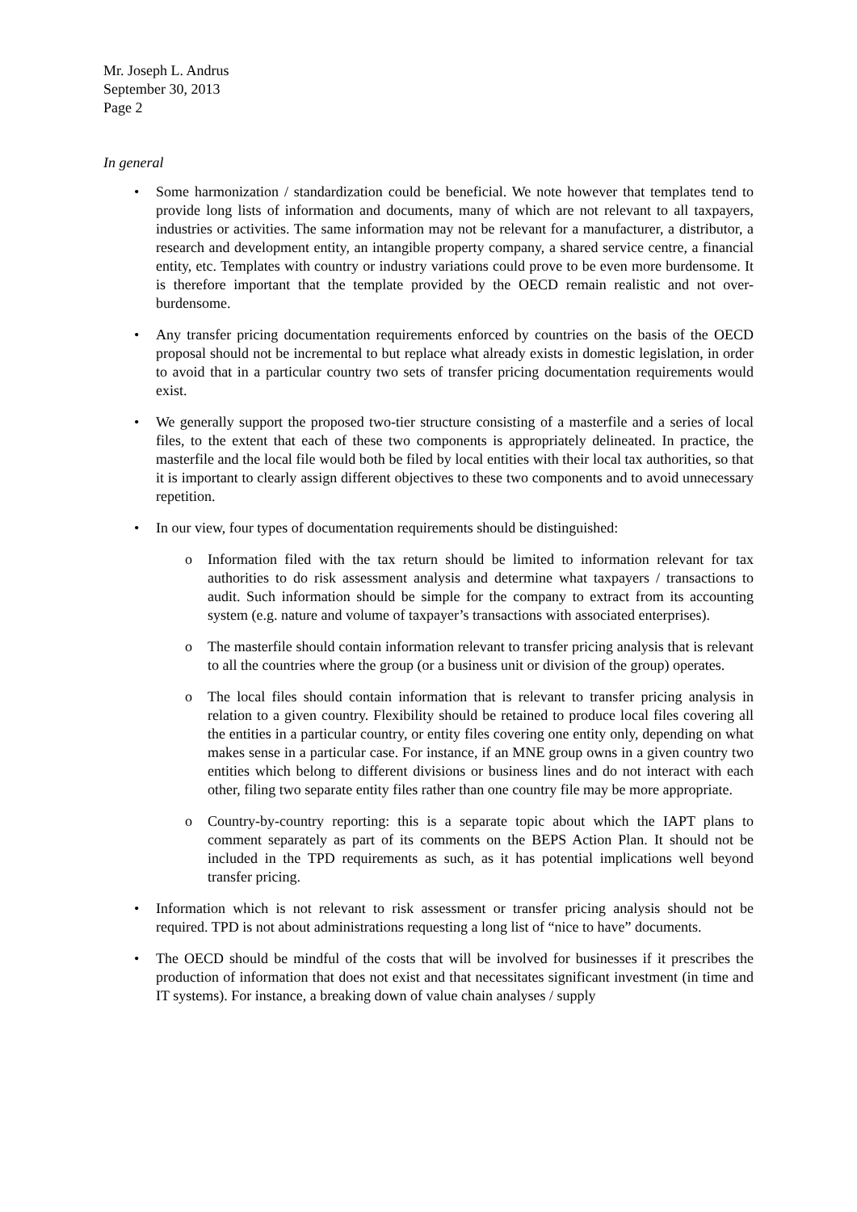Mr. Joseph L. Andrus
September 30, 2013
Page 2
In general
• Some harmonization / standardization could be beneficial. We note however that templates tend to provide long lists of information and documents, many of which are not relevant to all taxpayers, industries or activities. The same information may not be relevant for a manufacturer, a distributor, a research and development entity, an intangible property company, a shared service centre, a financial entity, etc. Templates with country or industry variations could prove to be even more burdensome. It is therefore important that the template provided by the OECD remain realistic and not over-burdensome.
• Any transfer pricing documentation requirements enforced by countries on the basis of the OECD proposal should not be incremental to but replace what already exists in domestic legislation, in order to avoid that in a particular country two sets of transfer pricing documentation requirements would exist.
• We generally support the proposed two-tier structure consisting of a masterfile and a series of local files, to the extent that each of these two components is appropriately delineated. In practice, the masterfile and the local file would both be filed by local entities with their local tax authorities, so that it is important to clearly assign different objectives to these two components and to avoid unnecessary repetition.
• In our view, four types of documentation requirements should be distinguished:
o Information filed with the tax return should be limited to information relevant for tax authorities to do risk assessment analysis and determine what taxpayers / transactions to audit. Such information should be simple for the company to extract from its accounting system (e.g. nature and volume of taxpayer’s transactions with associated enterprises).
o The masterfile should contain information relevant to transfer pricing analysis that is relevant to all the countries where the group (or a business unit or division of the group) operates.
o The local files should contain information that is relevant to transfer pricing analysis in relation to a given country. Flexibility should be retained to produce local files covering all the entities in a particular country, or entity files covering one entity only, depending on what makes sense in a particular case. For instance, if an MNE group owns in a given country two entities which belong to different divisions or business lines and do not interact with each other, filing two separate entity files rather than one country file may be more appropriate.
o Country-by-country reporting: this is a separate topic about which the IAPT plans to comment separately as part of its comments on the BEPS Action Plan. It should not be included in the TPD requirements as such, as it has potential implications well beyond transfer pricing.
• Information which is not relevant to risk assessment or transfer pricing analysis should not be required. TPD is not about administrations requesting a long list of “nice to have” documents.
• The OECD should be mindful of the costs that will be involved for businesses if it prescribes the production of information that does not exist and that necessitates significant investment (in time and IT systems). For instance, a breaking down of value chain analyses / supply